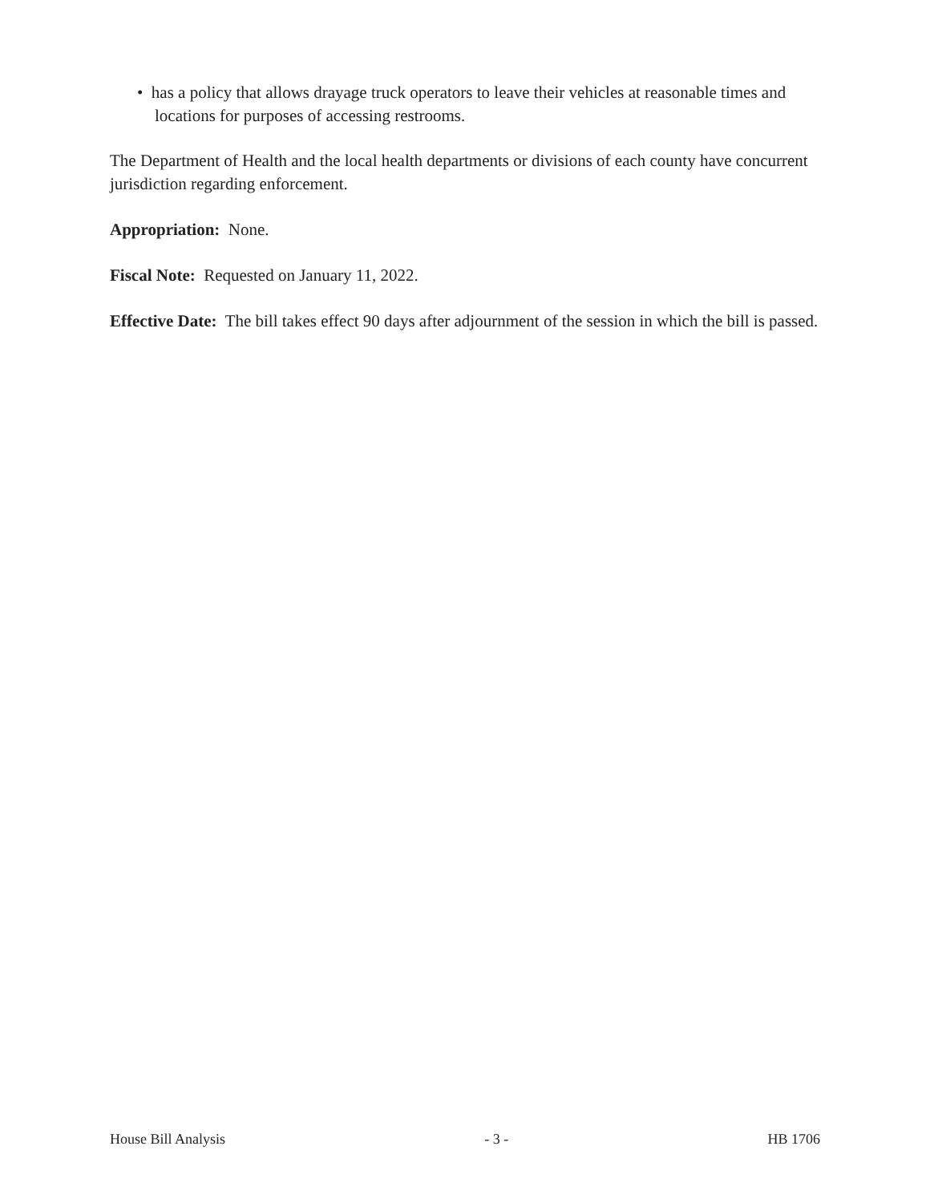• has a policy that allows drayage truck operators to leave their vehicles at reasonable times and locations for purposes of accessing restrooms.
The Department of Health and the local health departments or divisions of each county have concurrent jurisdiction regarding enforcement.
Appropriation: None.
Fiscal Note: Requested on January 11, 2022.
Effective Date: The bill takes effect 90 days after adjournment of the session in which the bill is passed.
House Bill Analysis - 3 - HB 1706